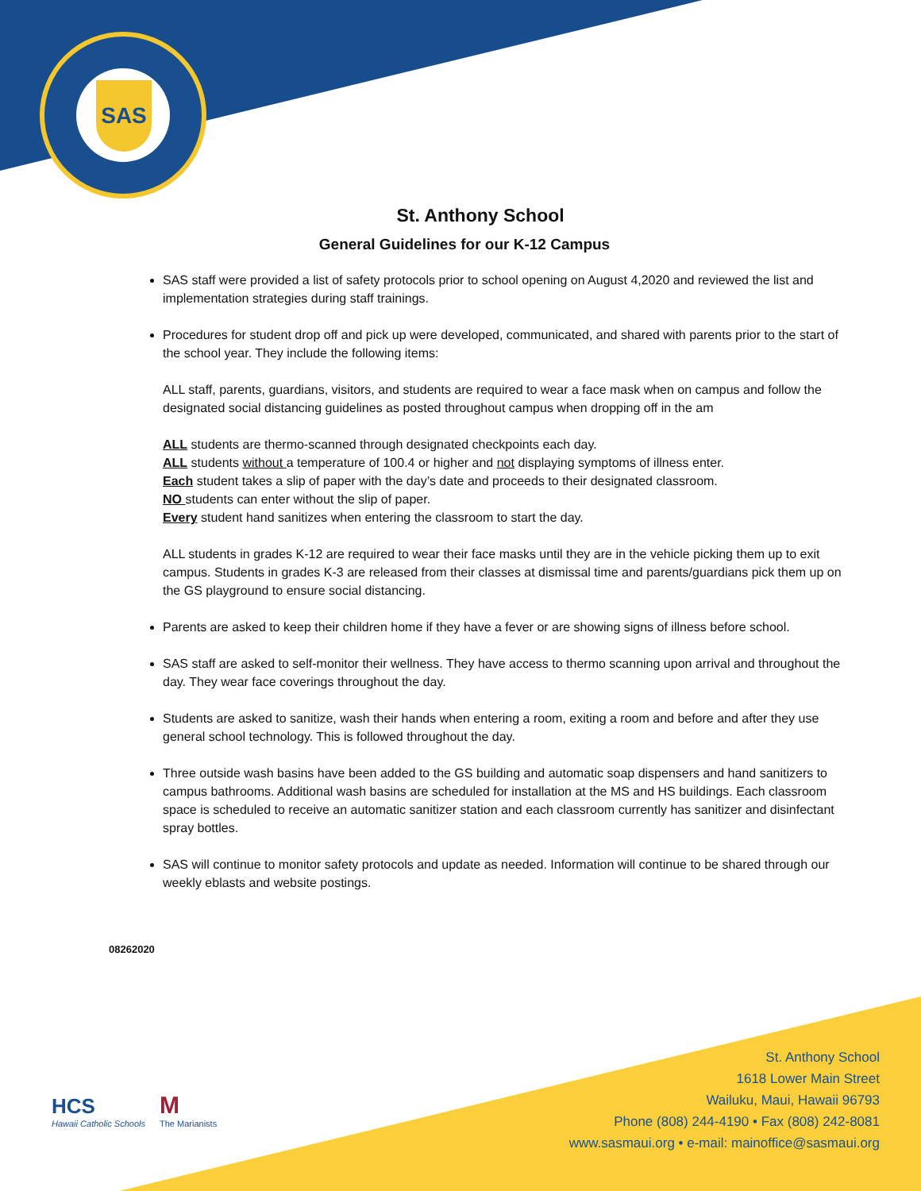SAS
St. Anthony School
General Guidelines for our K-12 Campus
SAS staff were provided a list of safety protocols prior to school opening on August 4,2020 and reviewed the list and implementation strategies during staff trainings.
Procedures for student drop off and pick up were developed, communicated, and shared with parents prior to the start of the school year. They include the following items:
ALL staff, parents, guardians, visitors, and students are required to wear a face mask when on campus and follow the designated social distancing guidelines as posted throughout campus when dropping off in the am
ALL students are thermo-scanned through designated checkpoints each day.
ALL students without a temperature of 100.4 or higher and not displaying symptoms of illness enter.
Each student takes a slip of paper with the day’s date and proceeds to their designated classroom.
NO students can enter without the slip of paper.
Every student hand sanitizes when entering the classroom to start the day.
ALL students in grades K-12 are required to wear their face masks until they are in the vehicle picking them up to exit campus. Students in grades K-3 are released from their classes at dismissal time and parents/guardians pick them up on the GS playground to ensure social distancing.
Parents are asked to keep their children home if they have a fever or are showing signs of illness before school.
SAS staff are asked to self-monitor their wellness. They have access to thermo scanning upon arrival and throughout the day. They wear face coverings throughout the day.
Students are asked to sanitize, wash their hands when entering a room, exiting a room and before and after they use general school technology. This is followed throughout the day.
Three outside wash basins have been added to the GS building and automatic soap dispensers and hand sanitizers to campus bathrooms. Additional wash basins are scheduled for installation at the MS and HS buildings. Each classroom space is scheduled to receive an automatic sanitizer station and each classroom currently has sanitizer and disinfectant spray bottles.
SAS will continue to monitor safety protocols and update as needed. Information will continue to be shared through our weekly eblasts and website postings.
08262020
HCS
Hawaii Catholic Schools M
The Marianists
St. Anthony School
1618 Lower Main Street
Wailuku, Maui, Hawaii 96793
Phone (808) 244-4190 • Fax (808) 242-8081
www.sasmaui.org • e-mail: mainoffice@sasmaui.org